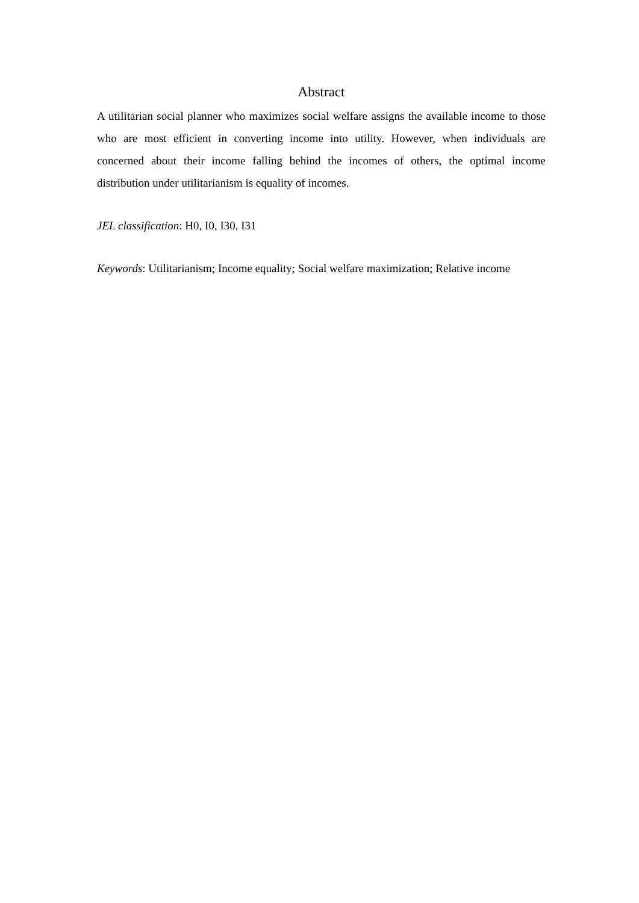Abstract
A utilitarian social planner who maximizes social welfare assigns the available income to those who are most efficient in converting income into utility. However, when individuals are concerned about their income falling behind the incomes of others, the optimal income distribution under utilitarianism is equality of incomes.
JEL classification: H0, I0, I30, I31
Keywords: Utilitarianism; Income equality; Social welfare maximization; Relative income